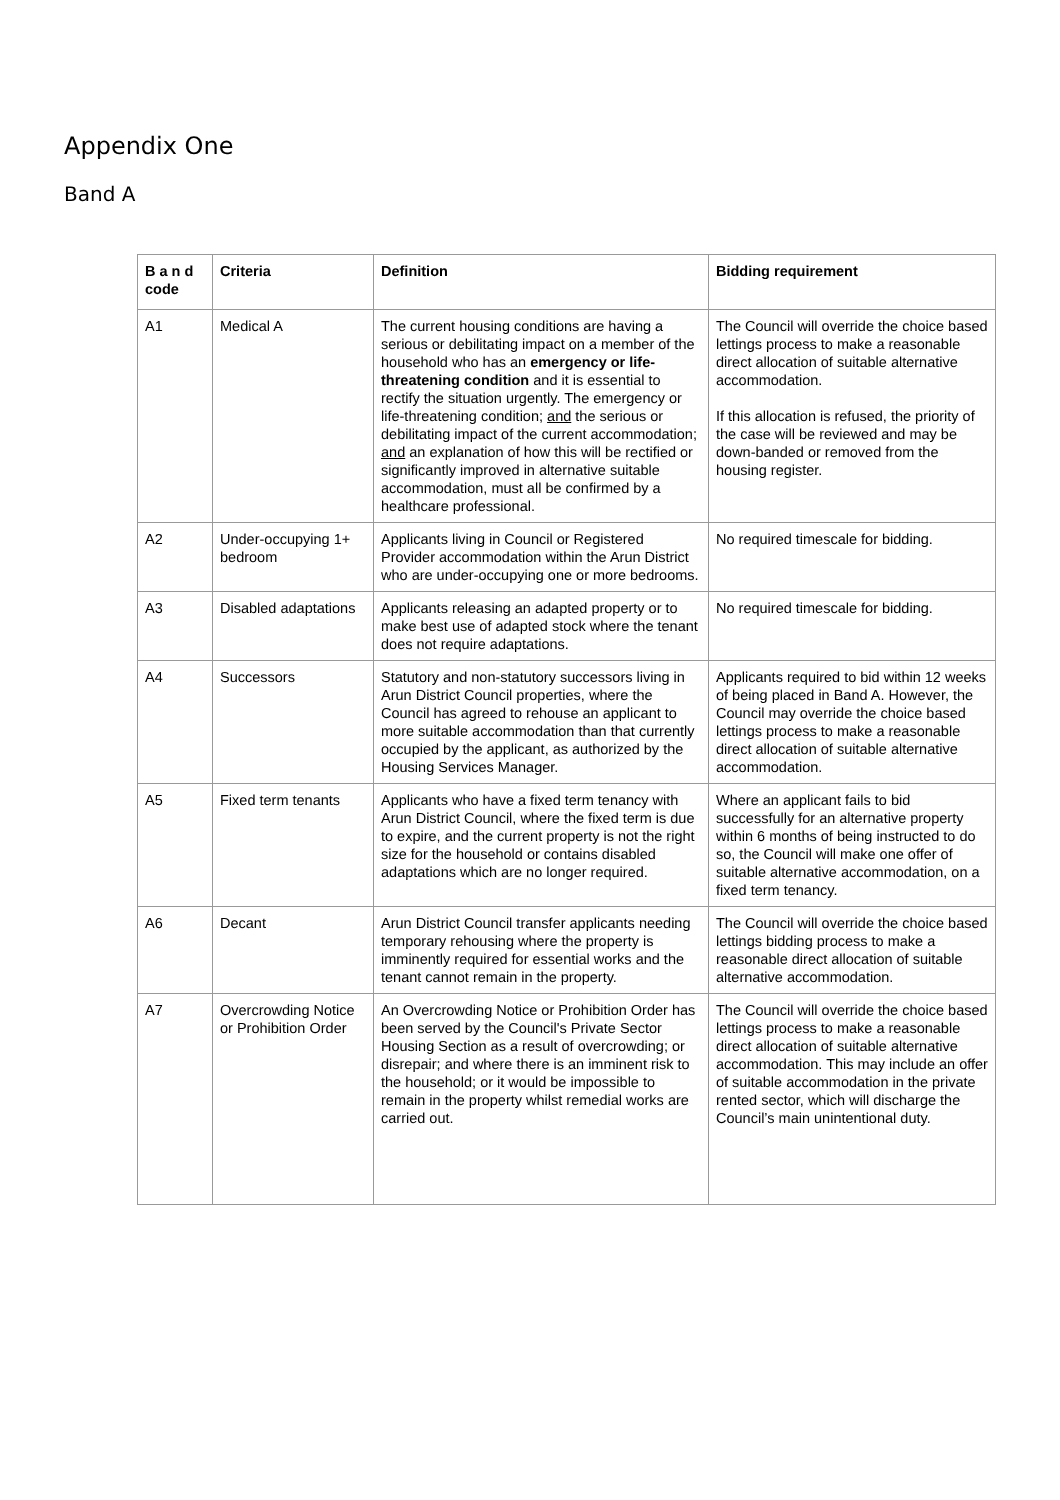Appendix One
Band A
| B a n d code | Criteria | Definition | Bidding requirement |
| --- | --- | --- | --- |
| A1 | Medical A | The current housing conditions are having a serious or debilitating impact on a member of the household who has an emergency or life-threatening condition and it is essential to rectify the situation urgently. The emergency or life-threatening condition; and the serious or debilitating impact of the current accommodation; and an explanation of how this will be rectified or significantly improved in alternative suitable accommodation, must all be confirmed by a healthcare professional. | The Council will override the choice based lettings process to make a reasonable direct allocation of suitable alternative accommodation. If this allocation is refused, the priority of the case will be reviewed and may be down-banded or removed from the housing register. |
| A2 | Under-occupying 1+ bedroom | Applicants living in Council or Registered Provider accommodation within the Arun District who are under-occupying one or more bedrooms. | No required timescale for bidding. |
| A3 | Disabled adaptations | Applicants releasing an adapted property or to make best use of adapted stock where the tenant does not require adaptations. | No required timescale for bidding. |
| A4 | Successors | Statutory and non-statutory successors living in Arun District Council properties, where the Council has agreed to rehouse an applicant to more suitable accommodation than that currently occupied by the applicant, as authorized by the Housing Services Manager. | Applicants required to bid within 12 weeks of being placed in Band A. However, the Council may override the choice based lettings process to make a reasonable direct allocation of suitable alternative accommodation. |
| A5 | Fixed term tenants | Applicants who have a fixed term tenancy with Arun District Council, where the fixed term is due to expire, and the current property is not the right size for the household or contains disabled adaptations which are no longer required. | Where an applicant fails to bid successfully for an alternative property within 6 months of being instructed to do so, the Council will make one offer of suitable alternative accommodation, on a fixed term tenancy. |
| A6 | Decant | Arun District Council transfer applicants needing temporary rehousing where the property is imminently required for essential works and the tenant cannot remain in the property. | The Council will override the choice based lettings bidding process to make a reasonable direct allocation of suitable alternative accommodation. |
| A7 | Overcrowding Notice or Prohibition Order | An Overcrowding Notice or Prohibition Order has been served by the Council's Private Sector Housing Section as a result of overcrowding; or disrepair; and where there is an imminent risk to the household; or it would be impossible to remain in the property whilst remedial works are carried out. | The Council will override the choice based lettings process to make a reasonable direct allocation of suitable alternative accommodation. This may include an offer of suitable accommodation in the private rented sector, which will discharge the Council’s main unintentional duty. |